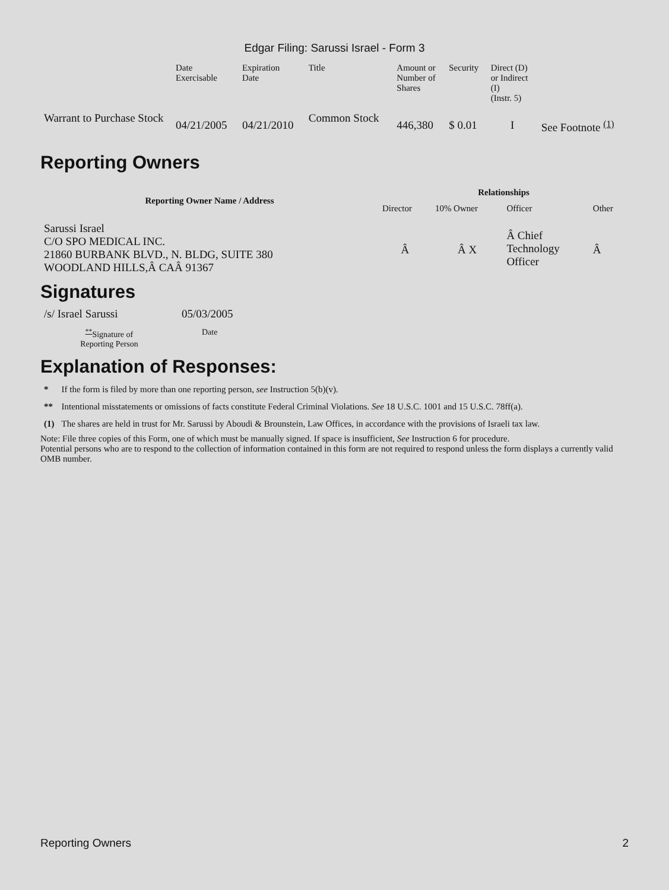Edgar Filing: Sarussi Israel - Form 3
| | Date Exercisable | Expiration Date | Title | Amount or Number of Shares | Security | Direct (D) or Indirect (I) (Instr. 5) | |
| Warrant to Purchase Stock | 04/21/2005 | 04/21/2010 | Common Stock | 446,380 | $ 0.01 | I | See Footnote <sup>(1)</sup> |
Reporting Owners
| Reporting Owner Name / Address | Relationships | | | |
| --- | --- | --- | --- | --- |
| | Director | 10% Owner | Officer | Other |
| Sarussi Israel C/O SPO MEDICAL INC. 21860 BURBANK BLVD., N. BLDG, SUITE 380 WOODLAND HILLS,Â CAÂ 91367 | Â | Â X | Â Chief Technology Officer | Â |
Signatures
| /s/ Israel Sarussi | 05/03/2005 |
| <sup>**</sup> Signature of Reporting Person | Date |
Explanation of Responses:
| * | If the form is filed by more than one reporting person, see Instruction 5(b)(v). |
| ** | Intentional misstatements or omissions of facts constitute Federal Criminal Violations. See 18 U.S.C. 1001 and 15 U.S.C. 78ff(a). |
| (1) | The shares are held in trust for Mr. Sarussi by Aboudi & Brounstein, Law Offices, in accordance with the provisions of Israeli tax law. |
Note: File three copies of this Form, one of which must be manually signed. If space is insufficient, See Instruction 6 for procedure.
Potential persons who are to respond to the collection of information contained in this form are not required to respond unless the form displays a currently valid OMB number.
Reporting Owners 2